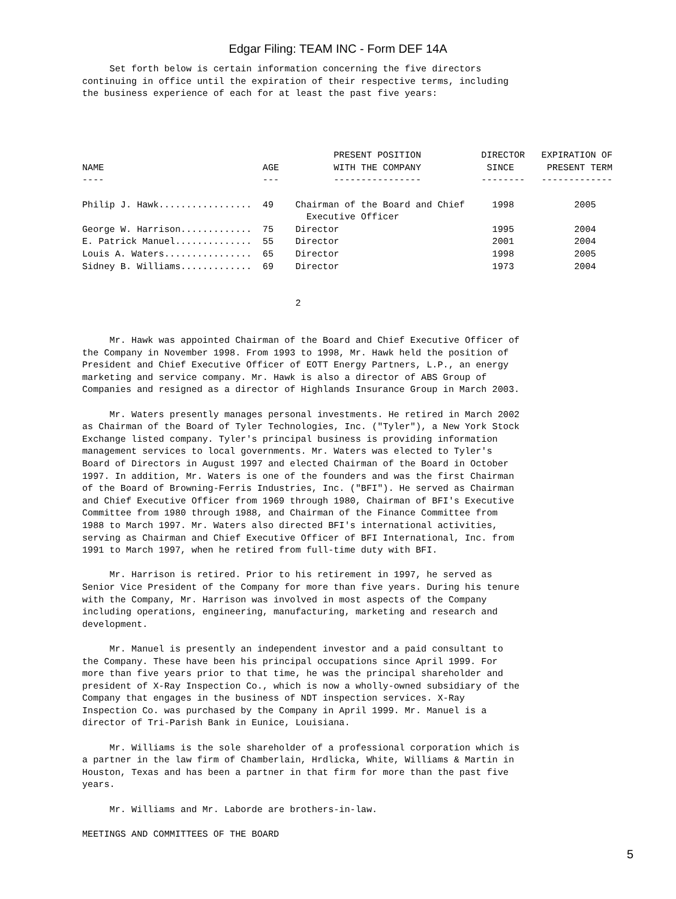Edgar Filing: TEAM INC - Form DEF 14A
     Set forth below is certain information concerning the five directors
continuing in office until the expiration of their respective terms, including
the business experience of each for at least the past five years:




                                              PRESENT POSITION           DIRECTOR   EXPIRATION OF
NAME                             AGE          WITH THE COMPANY            SINCE      PRESENT TERM
----                             ---          ----------------           --------   -------------

Philip J. Hawk.................  49    Chairman of the Board and Chief     1998           2005
                                         Executive Officer
George W. Harrison.............  75    Director                            1995           2004
E. Patrick Manuel..............  55    Director                            2001           2004
Louis A. Waters................  65    Director                            1998           2005
Sidney B. Williams.............  69    Director                            1973           2004


                                       2


     Mr. Hawk was appointed Chairman of the Board and Chief Executive Officer of
the Company in November 1998. From 1993 to 1998, Mr. Hawk held the position of
President and Chief Executive Officer of EOTT Energy Partners, L.P., an energy
marketing and service company. Mr. Hawk is also a director of ABS Group of
Companies and resigned as a director of Highlands Insurance Group in March 2003.

     Mr. Waters presently manages personal investments. He retired in March 2002
as Chairman of the Board of Tyler Technologies, Inc. ("Tyler"), a New York Stock
Exchange listed company. Tyler's principal business is providing information
management services to local governments. Mr. Waters was elected to Tyler's
Board of Directors in August 1997 and elected Chairman of the Board in October
1997. In addition, Mr. Waters is one of the founders and was the first Chairman
of the Board of Browning-Ferris Industries, Inc. ("BFI"). He served as Chairman
and Chief Executive Officer from 1969 through 1980, Chairman of BFI's Executive
Committee from 1980 through 1988, and Chairman of the Finance Committee from
1988 to March 1997. Mr. Waters also directed BFI's international activities,
serving as Chairman and Chief Executive Officer of BFI International, Inc. from
1991 to March 1997, when he retired from full-time duty with BFI.

     Mr. Harrison is retired. Prior to his retirement in 1997, he served as
Senior Vice President of the Company for more than five years. During his tenure
with the Company, Mr. Harrison was involved in most aspects of the Company
including operations, engineering, manufacturing, marketing and research and
development.

     Mr. Manuel is presently an independent investor and a paid consultant to
the Company. These have been his principal occupations since April 1999. For
more than five years prior to that time, he was the principal shareholder and
president of X-Ray Inspection Co., which is now a wholly-owned subsidiary of the
Company that engages in the business of NDT inspection services. X-Ray
Inspection Co. was purchased by the Company in April 1999. Mr. Manuel is a
director of Tri-Parish Bank in Eunice, Louisiana.

     Mr. Williams is the sole shareholder of a professional corporation which is
a partner in the law firm of Chamberlain, Hrdlicka, White, Williams & Martin in
Houston, Texas and has been a partner in that firm for more than the past five
years.

     Mr. Williams and Mr. Laborde are brothers-in-law.

MEETINGS AND COMMITTEES OF THE BOARD
5